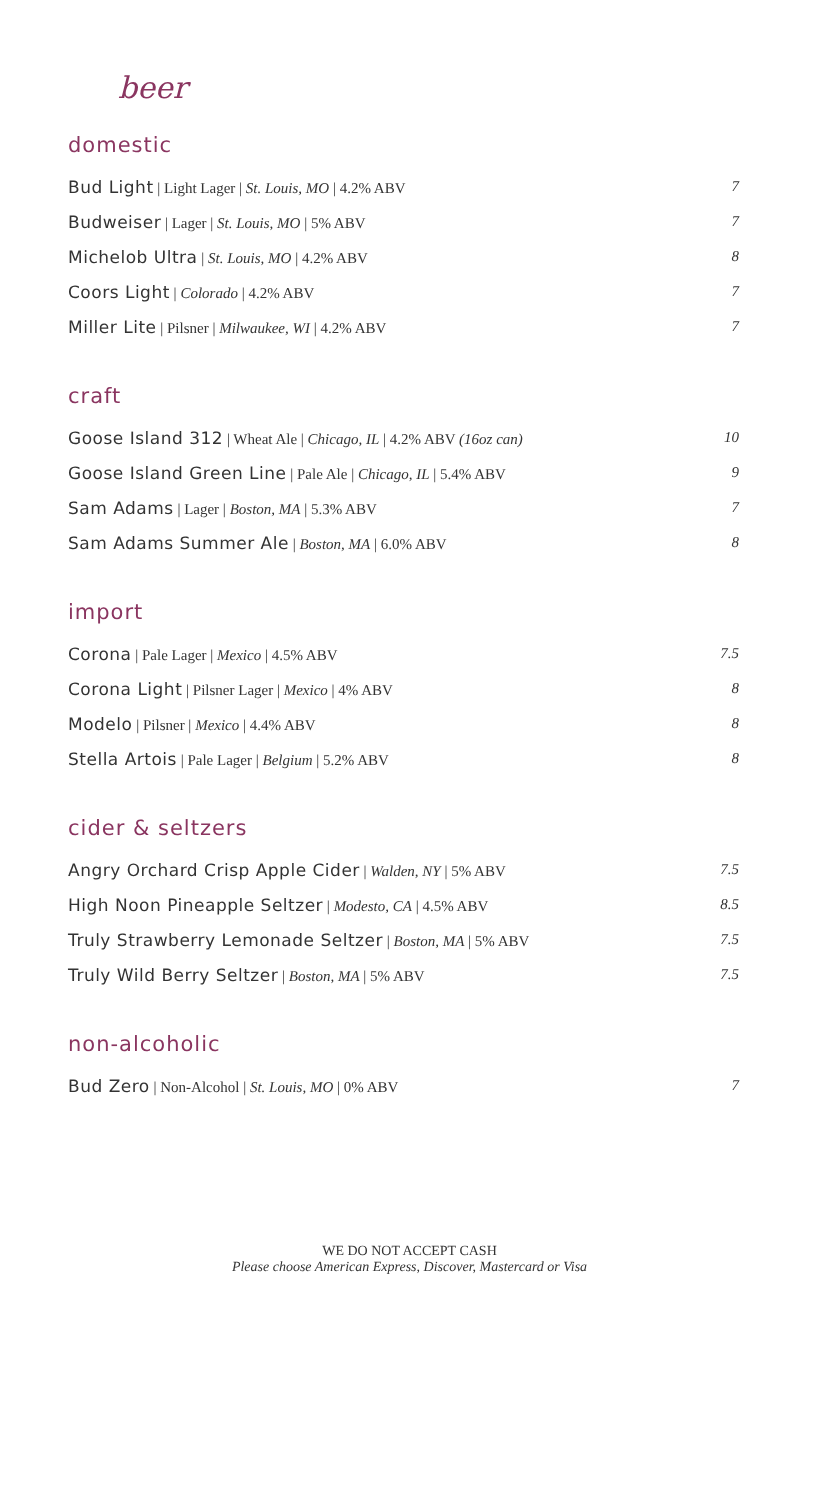beer
domestic
Bud Light | Light Lager | St. Louis, MO | 4.2% ABV 7
Budweiser | Lager | St. Louis, MO | 5% ABV 7
Michelob Ultra | St. Louis, MO | 4.2% ABV 8
Coors Light | Colorado | 4.2% ABV 7
Miller Lite | Pilsner | Milwaukee, WI | 4.2% ABV 7
craft
Goose Island 312 | Wheat Ale | Chicago, IL | 4.2% ABV (16oz can) 10
Goose Island Green Line | Pale Ale | Chicago, IL | 5.4% ABV 9
Sam Adams | Lager | Boston, MA | 5.3% ABV 7
Sam Adams Summer Ale | Boston, MA | 6.0% ABV 8
import
Corona | Pale Lager | Mexico | 4.5% ABV 7.5
Corona Light | Pilsner Lager | Mexico | 4% ABV 8
Modelo | Pilsner | Mexico | 4.4% ABV 8
Stella Artois | Pale Lager | Belgium | 5.2% ABV 8
cider & seltzers
Angry Orchard Crisp Apple Cider | Walden, NY | 5% ABV 7.5
High Noon Pineapple Seltzer | Modesto, CA | 4.5% ABV 8.5
Truly Strawberry Lemonade Seltzer | Boston, MA | 5% ABV 7.5
Truly Wild Berry Seltzer | Boston, MA | 5% ABV 7.5
non-alcoholic
Bud Zero | Non-Alcohol | St. Louis, MO | 0% ABV 7
WE DO NOT ACCEPT CASH
Please choose American Express, Discover, Mastercard or Visa